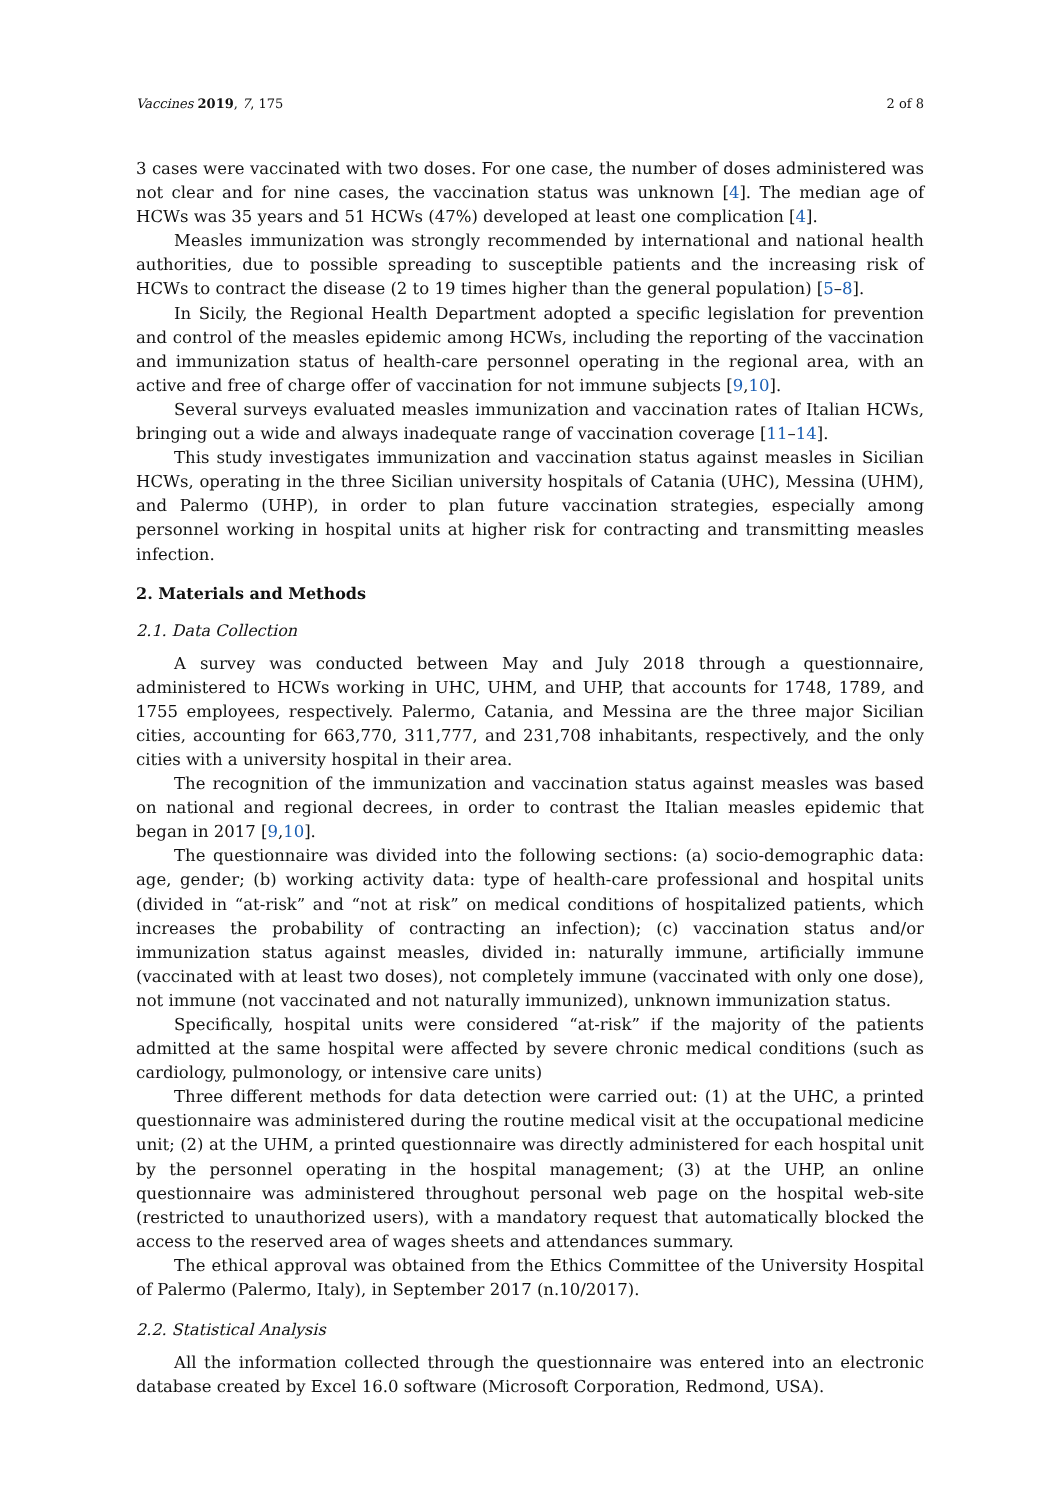Vaccines 2019, 7, 175 2 of 8
3 cases were vaccinated with two doses. For one case, the number of doses administered was not clear and for nine cases, the vaccination status was unknown [4]. The median age of HCWs was 35 years and 51 HCWs (47%) developed at least one complication [4].
Measles immunization was strongly recommended by international and national health authorities, due to possible spreading to susceptible patients and the increasing risk of HCWs to contract the disease (2 to 19 times higher than the general population) [5–8].
In Sicily, the Regional Health Department adopted a specific legislation for prevention and control of the measles epidemic among HCWs, including the reporting of the vaccination and immunization status of health-care personnel operating in the regional area, with an active and free of charge offer of vaccination for not immune subjects [9,10].
Several surveys evaluated measles immunization and vaccination rates of Italian HCWs, bringing out a wide and always inadequate range of vaccination coverage [11–14].
This study investigates immunization and vaccination status against measles in Sicilian HCWs, operating in the three Sicilian university hospitals of Catania (UHC), Messina (UHM), and Palermo (UHP), in order to plan future vaccination strategies, especially among personnel working in hospital units at higher risk for contracting and transmitting measles infection.
2. Materials and Methods
2.1. Data Collection
A survey was conducted between May and July 2018 through a questionnaire, administered to HCWs working in UHC, UHM, and UHP, that accounts for 1748, 1789, and 1755 employees, respectively. Palermo, Catania, and Messina are the three major Sicilian cities, accounting for 663,770, 311,777, and 231,708 inhabitants, respectively, and the only cities with a university hospital in their area.
The recognition of the immunization and vaccination status against measles was based on national and regional decrees, in order to contrast the Italian measles epidemic that began in 2017 [9,10].
The questionnaire was divided into the following sections: (a) socio-demographic data: age, gender; (b) working activity data: type of health-care professional and hospital units (divided in “at-risk” and “not at risk” on medical conditions of hospitalized patients, which increases the probability of contracting an infection); (c) vaccination status and/or immunization status against measles, divided in: naturally immune, artificially immune (vaccinated with at least two doses), not completely immune (vaccinated with only one dose), not immune (not vaccinated and not naturally immunized), unknown immunization status.
Specifically, hospital units were considered “at-risk” if the majority of the patients admitted at the same hospital were affected by severe chronic medical conditions (such as cardiology, pulmonology, or intensive care units)
Three different methods for data detection were carried out: (1) at the UHC, a printed questionnaire was administered during the routine medical visit at the occupational medicine unit; (2) at the UHM, a printed questionnaire was directly administered for each hospital unit by the personnel operating in the hospital management; (3) at the UHP, an online questionnaire was administered throughout personal web page on the hospital web-site (restricted to unauthorized users), with a mandatory request that automatically blocked the access to the reserved area of wages sheets and attendances summary.
The ethical approval was obtained from the Ethics Committee of the University Hospital of Palermo (Palermo, Italy), in September 2017 (n.10/2017).
2.2. Statistical Analysis
All the information collected through the questionnaire was entered into an electronic database created by Excel 16.0 software (Microsoft Corporation, Redmond, USA).